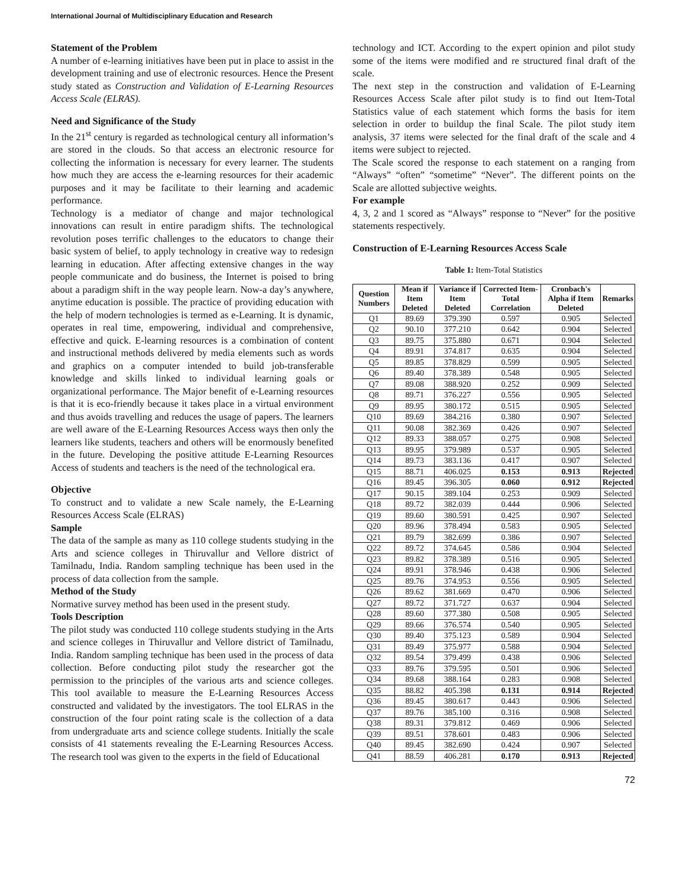International Journal of Multidisciplinary Education and Research
Statement of the Problem
A number of e-learning initiatives have been put in place to assist in the development training and use of electronic resources. Hence the Present study stated as Construction and Validation of E-Learning Resources Access Scale (ELRAS).
Need and Significance of the Study
In the 21<sup>st</sup> century is regarded as technological century all information’s are stored in the clouds. So that access an electronic resource for collecting the information is necessary for every learner. The students how much they are access the e-learning resources for their academic purposes and it may be facilitate to their learning and academic performance.
Technology is a mediator of change and major technological innovations can result in entire paradigm shifts. The technological revolution poses terrific challenges to the educators to change their basic system of belief, to apply technology in creative way to redesign learning in education. After affecting extensive changes in the way people communicate and do business, the Internet is poised to bring about a paradigm shift in the way people learn. Now-a day’s anywhere, anytime education is possible. The practice of providing education with the help of modern technologies is termed as e-Learning. It is dynamic, operates in real time, empowering, individual and comprehensive, effective and quick. E-learning resources is a combination of content and instructional methods delivered by media elements such as words and graphics on a computer intended to build job-transferable knowledge and skills linked to individual learning goals or organizational performance. The Major benefit of e-Learning resources is that it is eco-friendly because it takes place in a virtual environment and thus avoids travelling and reduces the usage of papers. The learners are well aware of the E-Learning Resources Access ways then only the learners like students, teachers and others will be enormously benefited in the future. Developing the positive attitude E-Learning Resources Access of students and teachers is the need of the technological era.
Objective
To construct and to validate a new Scale namely, the E-Learning Resources Access Scale (ELRAS)
Sample
The data of the sample as many as 110 college students studying in the Arts and science colleges in Thiruvallur and Vellore district of Tamilnadu, India. Random sampling technique has been used in the process of data collection from the sample.
Method of the Study
Normative survey method has been used in the present study.
Tools Description
The pilot study was conducted 110 college students studying in the Arts and science colleges in Thiruvallur and Vellore district of Tamilnadu, India. Random sampling technique has been used in the process of data collection. Before conducting pilot study the researcher got the permission to the principles of the various arts and science colleges. This tool available to measure the E-Learning Resources Access constructed and validated by the investigators. The tool ELRAS in the construction of the four point rating scale is the collection of a data from undergraduate arts and science college students. Initially the scale consists of 41 statements revealing the E-Learning Resources Access. The research tool was given to the experts in the field of Educational
technology and ICT. According to the expert opinion and pilot study some of the items were modified and re structured final draft of the scale.
The next step in the construction and validation of E-Learning Resources Access Scale after pilot study is to find out Item-Total Statistics value of each statement which forms the basis for item selection in order to buildup the final Scale. The pilot study item analysis, 37 items were selected for the final draft of the scale and 4 items were subject to rejected.
The Scale scored the response to each statement on a ranging from “Always” “often” “sometime” “Never”. The different points on the Scale are allotted subjective weights.
For example
4, 3, 2 and 1 scored as “Always” response to “Never” for the positive statements respectively.
Construction of E-Learning Resources Access Scale
Table 1: Item-Total Statistics
| Question Numbers | Mean if Item Deleted | Variance if Item Deleted | Corrected Item-Total Correlation | Cronbach's Alpha if Item Deleted | Remarks |
| --- | --- | --- | --- | --- | --- |
| Q1 | 89.69 | 379.390 | 0.597 | 0.905 | Selected |
| Q2 | 90.10 | 377.210 | 0.642 | 0.904 | Selected |
| Q3 | 89.75 | 375.880 | 0.671 | 0.904 | Selected |
| Q4 | 89.91 | 374.817 | 0.635 | 0.904 | Selected |
| Q5 | 89.85 | 378.829 | 0.599 | 0.905 | Selected |
| Q6 | 89.40 | 378.389 | 0.548 | 0.905 | Selected |
| Q7 | 89.08 | 388.920 | 0.252 | 0.909 | Selected |
| Q8 | 89.71 | 376.227 | 0.556 | 0.905 | Selected |
| Q9 | 89.95 | 380.172 | 0.515 | 0.905 | Selected |
| Q10 | 89.69 | 384.216 | 0.380 | 0.907 | Selected |
| Q11 | 90.08 | 382.369 | 0.426 | 0.907 | Selected |
| Q12 | 89.33 | 388.057 | 0.275 | 0.908 | Selected |
| Q13 | 89.95 | 379.989 | 0.537 | 0.905 | Selected |
| Q14 | 89.73 | 383.136 | 0.417 | 0.907 | Selected |
| Q15 | 88.71 | 406.025 | 0.153 | 0.913 | Rejected |
| Q16 | 89.45 | 396.305 | 0.060 | 0.912 | Rejected |
| Q17 | 90.15 | 389.104 | 0.253 | 0.909 | Selected |
| Q18 | 89.72 | 382.039 | 0.444 | 0.906 | Selected |
| Q19 | 89.60 | 380.591 | 0.425 | 0.907 | Selected |
| Q20 | 89.96 | 378.494 | 0.583 | 0.905 | Selected |
| Q21 | 89.79 | 382.699 | 0.386 | 0.907 | Selected |
| Q22 | 89.72 | 374.645 | 0.586 | 0.904 | Selected |
| Q23 | 89.82 | 378.389 | 0.516 | 0.905 | Selected |
| Q24 | 89.91 | 378.946 | 0.438 | 0.906 | Selected |
| Q25 | 89.76 | 374.953 | 0.556 | 0.905 | Selected |
| Q26 | 89.62 | 381.669 | 0.470 | 0.906 | Selected |
| Q27 | 89.72 | 371.727 | 0.637 | 0.904 | Selected |
| Q28 | 89.60 | 377.380 | 0.508 | 0.905 | Selected |
| Q29 | 89.66 | 376.574 | 0.540 | 0.905 | Selected |
| Q30 | 89.40 | 375.123 | 0.589 | 0.904 | Selected |
| Q31 | 89.49 | 375.977 | 0.588 | 0.904 | Selected |
| Q32 | 89.54 | 379.499 | 0.438 | 0.906 | Selected |
| Q33 | 89.76 | 379.595 | 0.501 | 0.906 | Selected |
| Q34 | 89.68 | 388.164 | 0.283 | 0.908 | Selected |
| Q35 | 88.82 | 405.398 | 0.131 | 0.914 | Rejected |
| Q36 | 89.45 | 380.617 | 0.443 | 0.906 | Selected |
| Q37 | 89.76 | 385.100 | 0.316 | 0.908 | Selected |
| Q38 | 89.31 | 379.812 | 0.469 | 0.906 | Selected |
| Q39 | 89.51 | 378.601 | 0.483 | 0.906 | Selected |
| Q40 | 89.45 | 382.690 | 0.424 | 0.907 | Selected |
| Q41 | 88.59 | 406.281 | 0.170 | 0.913 | Rejected |
72